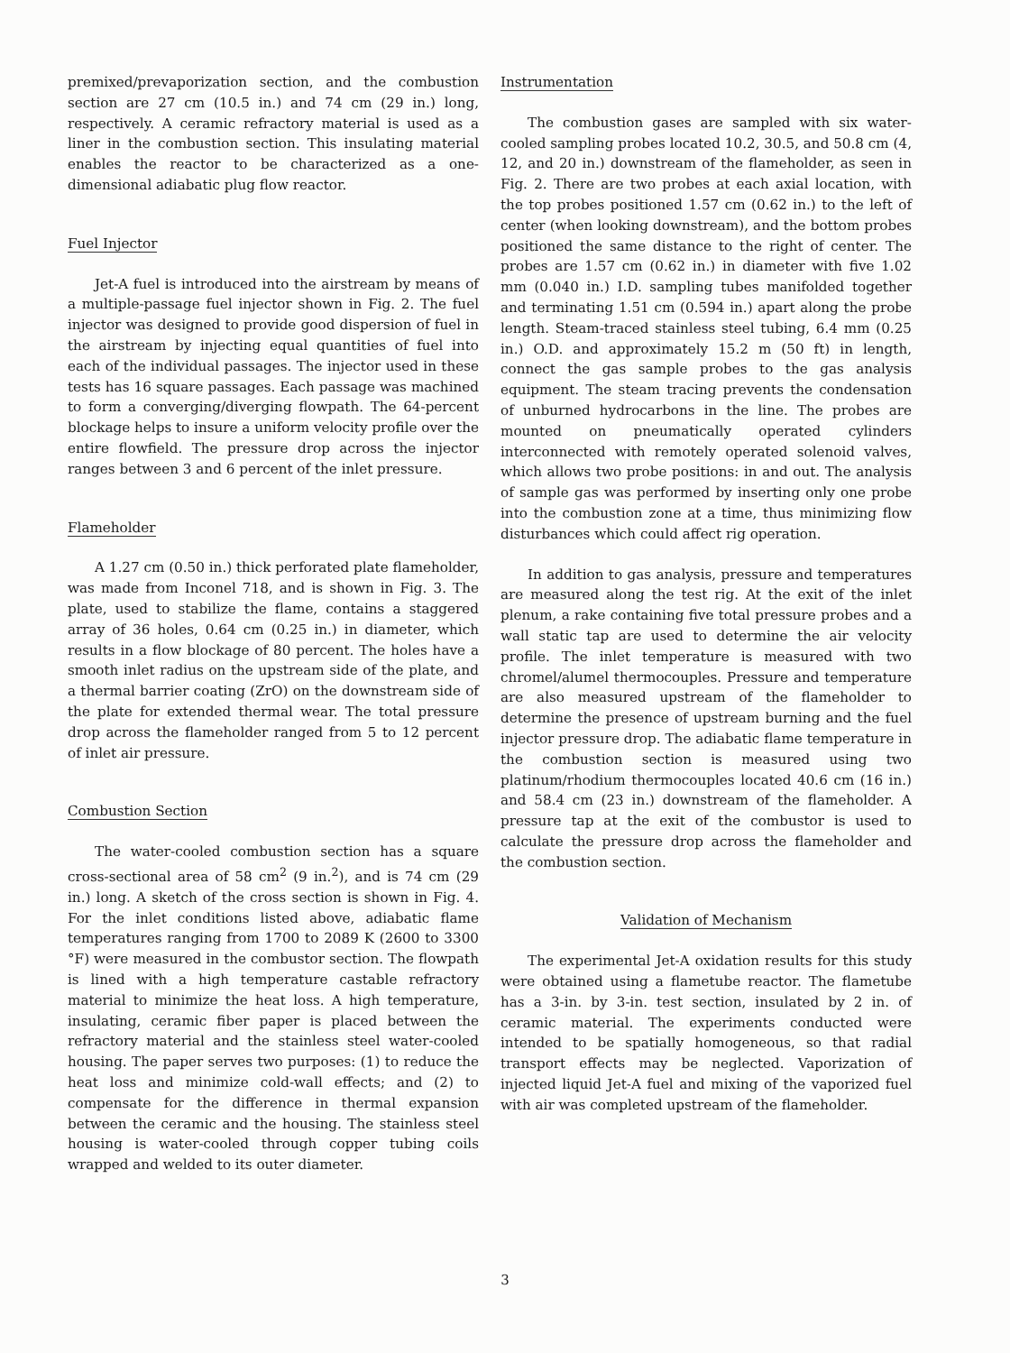premixed/prevaporization section, and the combustion section are 27 cm (10.5 in.) and 74 cm (29 in.) long, respectively. A ceramic refractory material is used as a liner in the combustion section. This insulating material enables the reactor to be characterized as a one-dimensional adiabatic plug flow reactor.
Fuel Injector
Jet-A fuel is introduced into the airstream by means of a multiple-passage fuel injector shown in Fig. 2. The fuel injector was designed to provide good dispersion of fuel in the airstream by injecting equal quantities of fuel into each of the individual passages. The injector used in these tests has 16 square passages. Each passage was machined to form a converging/diverging flowpath. The 64-percent blockage helps to insure a uniform velocity profile over the entire flowfield. The pressure drop across the injector ranges between 3 and 6 percent of the inlet pressure.
Flameholder
A 1.27 cm (0.50 in.) thick perforated plate flameholder, was made from Inconel 718, and is shown in Fig. 3. The plate, used to stabilize the flame, contains a staggered array of 36 holes, 0.64 cm (0.25 in.) in diameter, which results in a flow blockage of 80 percent. The holes have a smooth inlet radius on the upstream side of the plate, and a thermal barrier coating (ZrO) on the downstream side of the plate for extended thermal wear. The total pressure drop across the flameholder ranged from 5 to 12 percent of inlet air pressure.
Combustion Section
The water-cooled combustion section has a square cross-sectional area of 58 cm<sup>2</sup> (9 in.<sup>2</sup>), and is 74 cm (29 in.) long. A sketch of the cross section is shown in Fig. 4. For the inlet conditions listed above, adiabatic flame temperatures ranging from 1700 to 2089 K (2600 to 3300 °F) were measured in the combustor section. The flowpath is lined with a high temperature castable refractory material to minimize the heat loss. A high temperature, insulating, ceramic fiber paper is placed between the refractory material and the stainless steel water-cooled housing. The paper serves two purposes: (1) to reduce the heat loss and minimize cold-wall effects; and (2) to compensate for the difference in thermal expansion between the ceramic and the housing. The stainless steel housing is water-cooled through copper tubing coils wrapped and welded to its outer diameter.
Instrumentation
The combustion gases are sampled with six water-cooled sampling probes located 10.2, 30.5, and 50.8 cm (4, 12, and 20 in.) downstream of the flameholder, as seen in Fig. 2. There are two probes at each axial location, with the top probes positioned 1.57 cm (0.62 in.) to the left of center (when looking downstream), and the bottom probes positioned the same distance to the right of center. The probes are 1.57 cm (0.62 in.) in diameter with five 1.02 mm (0.040 in.) I.D. sampling tubes manifolded together and terminating 1.51 cm (0.594 in.) apart along the probe length. Steam-traced stainless steel tubing, 6.4 mm (0.25 in.) O.D. and approximately 15.2 m (50 ft) in length, connect the gas sample probes to the gas analysis equipment. The steam tracing prevents the condensation of unburned hydrocarbons in the line. The probes are mounted on pneumatically operated cylinders interconnected with remotely operated solenoid valves, which allows two probe positions: in and out. The analysis of sample gas was performed by inserting only one probe into the combustion zone at a time, thus minimizing flow disturbances which could affect rig operation.
In addition to gas analysis, pressure and temperatures are measured along the test rig. At the exit of the inlet plenum, a rake containing five total pressure probes and a wall static tap are used to determine the air velocity profile. The inlet temperature is measured with two chromel/alumel thermocouples. Pressure and temperature are also measured upstream of the flameholder to determine the presence of upstream burning and the fuel injector pressure drop. The adiabatic flame temperature in the combustion section is measured using two platinum/rhodium thermocouples located 40.6 cm (16 in.) and 58.4 cm (23 in.) downstream of the flameholder. A pressure tap at the exit of the combustor is used to calculate the pressure drop across the flameholder and the combustion section.
Validation of Mechanism
The experimental Jet-A oxidation results for this study were obtained using a flametube reactor. The flametube has a 3-in. by 3-in. test section, insulated by 2 in. of ceramic material. The experiments conducted were intended to be spatially homogeneous, so that radial transport effects may be neglected. Vaporization of injected liquid Jet-A fuel and mixing of the vaporized fuel with air was completed upstream of the flameholder.
3